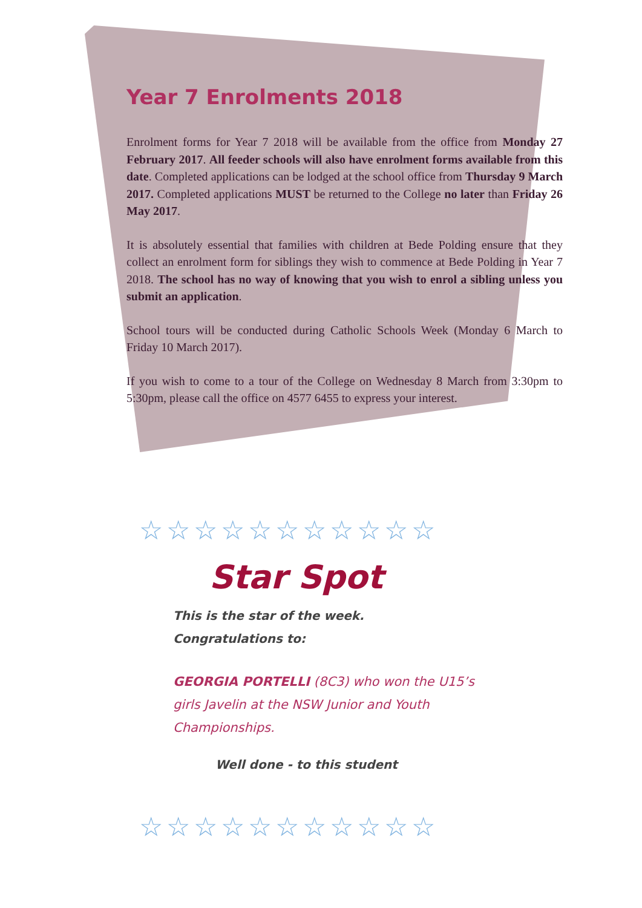Year 7 Enrolments 2018
Enrolment forms for Year 7 2018 will be available from the office from Monday 27 February 2017. All feeder schools will also have enrolment forms available from this date. Completed applications can be lodged at the school office from Thursday 9 March 2017. Completed applications MUST be returned to the College no later than Friday 26 May 2017.
It is absolutely essential that families with children at Bede Polding ensure that they collect an enrolment form for siblings they wish to commence at Bede Polding in Year 7 2018. The school has no way of knowing that you wish to enrol a sibling unless you submit an application.
School tours will be conducted during Catholic Schools Week (Monday 6 March to Friday 10 March 2017).
If you wish to come to a tour of the College on Wednesday 8 March from 3:30pm to 5:30pm, please call the office on 4577 6455 to express your interest.
☆☆☆☆☆☆☆☆☆☆☆
Star Spot
This is the star of the week.
Congratulations to:
GEORGIA PORTELLI (8C3) who won the U15’s girls Javelin at the NSW Junior and Youth Championships.
Well done - to this student
☆☆☆☆☆☆☆☆☆☆☆